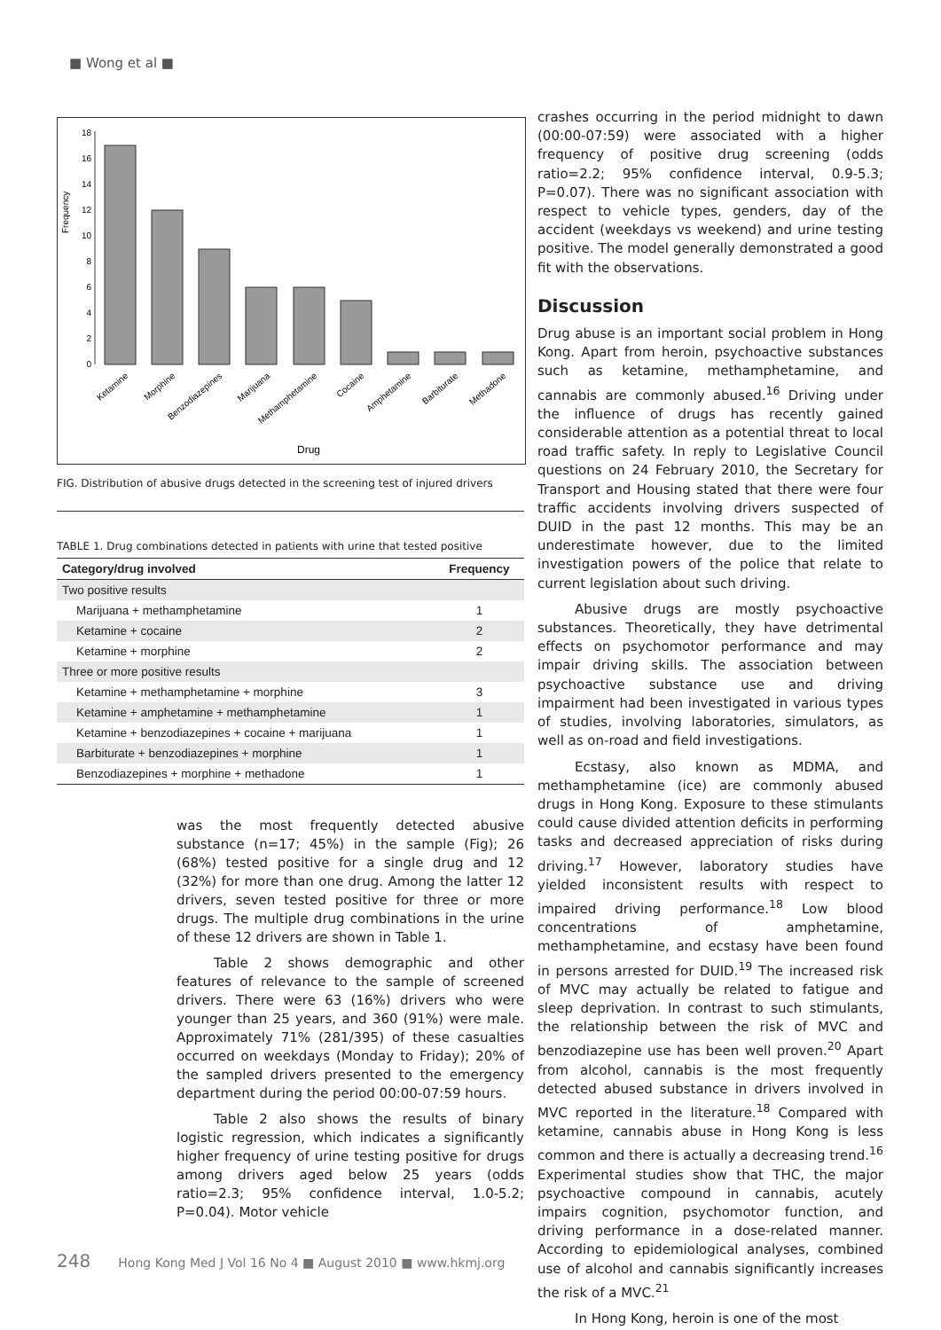■ Wong et al ■
Frequency
0
2
4
6
8
10
12
14
16
18
Ketamine
Morphine
Benzodiazepines
Marijuana
Methamphetamine
Cocaine
Amphetamine
Barbiturate
Methadone
Drug
FIG. Distribution of abusive drugs detected in the screening test of injured drivers
TABLE 1. Drug combinations detected in patients with urine that tested positive
| Category/drug involved | Frequency |
| --- | --- |
| Two positive results | |
| Marijuana + methamphetamine | 1 |
| Ketamine + cocaine | 2 |
| Ketamine + morphine | 2 |
| Three or more positive results | |
| Ketamine + methamphetamine + morphine | 3 |
| Ketamine + amphetamine + methamphetamine | 1 |
| Ketamine + benzodiazepines + cocaine + marijuana | 1 |
| Barbiturate + benzodiazepines + morphine | 1 |
| Benzodiazepines + morphine + methadone | 1 |
was the most frequently detected abusive substance (n=17; 45%) in the sample (Fig); 26 (68%) tested positive for a single drug and 12 (32%) for more than one drug. Among the latter 12 drivers, seven tested positive for three or more drugs. The multiple drug combinations in the urine of these 12 drivers are shown in Table 1.
Table 2 shows demographic and other features of relevance to the sample of screened drivers. There were 63 (16%) drivers who were younger than 25 years, and 360 (91%) were male. Approximately 71% (281/395) of these casualties occurred on weekdays (Monday to Friday); 20% of the sampled drivers presented to the emergency department during the period 00:00-07:59 hours.
Table 2 also shows the results of binary logistic regression, which indicates a significantly higher frequency of urine testing positive for drugs among drivers aged below 25 years (odds ratio=2.3; 95% confidence interval, 1.0-5.2; P=0.04). Motor vehicle
crashes occurring in the period midnight to dawn (00:00-07:59) were associated with a higher frequency of positive drug screening (odds ratio=2.2; 95% confidence interval, 0.9-5.3; P=0.07). There was no significant association with respect to vehicle types, genders, day of the accident (weekdays vs weekend) and urine testing positive. The model generally demonstrated a good fit with the observations.
Discussion
Drug abuse is an important social problem in Hong Kong. Apart from heroin, psychoactive substances such as ketamine, methamphetamine, and cannabis are commonly abused.<sup>16</sup> Driving under the influence of drugs has recently gained considerable attention as a potential threat to local road traffic safety. In reply to Legislative Council questions on 24 February 2010, the Secretary for Transport and Housing stated that there were four traffic accidents involving drivers suspected of DUID in the past 12 months. This may be an underestimate however, due to the limited investigation powers of the police that relate to current legislation about such driving.
Abusive drugs are mostly psychoactive substances. Theoretically, they have detrimental effects on psychomotor performance and may impair driving skills. The association between psychoactive substance use and driving impairment had been investigated in various types of studies, involving laboratories, simulators, as well as on-road and field investigations.
Ecstasy, also known as MDMA, and methamphetamine (ice) are commonly abused drugs in Hong Kong. Exposure to these stimulants could cause divided attention deficits in performing tasks and decreased appreciation of risks during driving.<sup>17</sup> However, laboratory studies have yielded inconsistent results with respect to impaired driving performance.<sup>18</sup> Low blood concentrations of amphetamine, methamphetamine, and ecstasy have been found in persons arrested for DUID.<sup>19</sup> The increased risk of MVC may actually be related to fatigue and sleep deprivation. In contrast to such stimulants, the relationship between the risk of MVC and benzodiazepine use has been well proven.<sup>20</sup> Apart from alcohol, cannabis is the most frequently detected abused substance in drivers involved in MVC reported in the literature.<sup>18</sup> Compared with ketamine, cannabis abuse in Hong Kong is less common and there is actually a decreasing trend.<sup>16</sup> Experimental studies show that THC, the major psychoactive compound in cannabis, acutely impairs cognition, psychomotor function, and driving performance in a dose-related manner. According to epidemiological analyses, combined use of alcohol and cannabis significantly increases the risk of a MVC.<sup>21</sup>
In Hong Kong, heroin is one of the most
248 Hong Kong Med J Vol 16 No 4 ■ August 2010 ■ www.hkmj.org